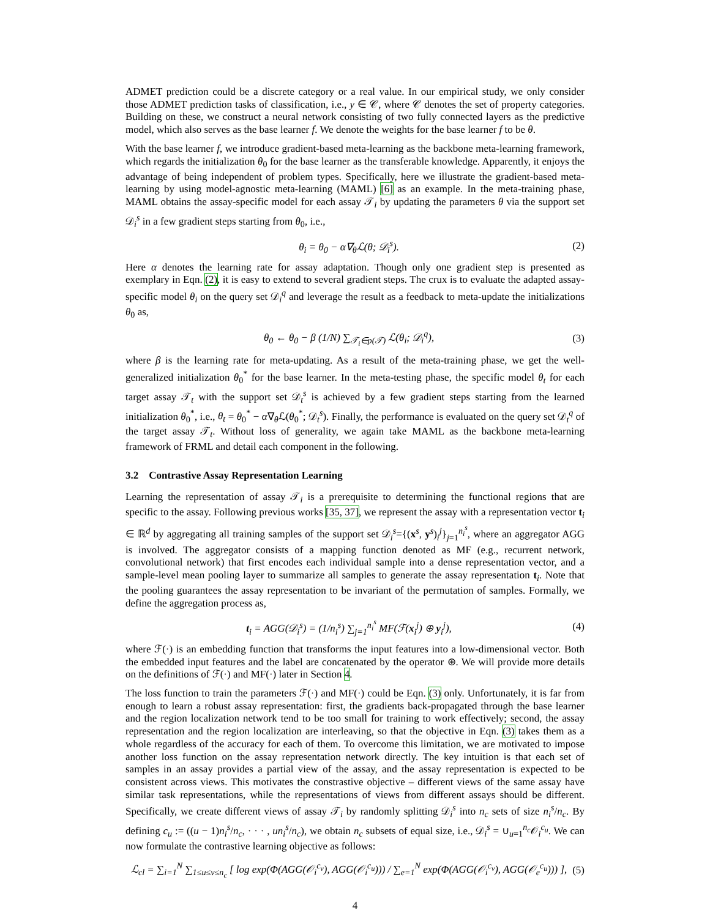ADMET prediction could be a discrete category or a real value. In our empirical study, we only consider those ADMET prediction tasks of classification, i.e., y ∈ 𝒞, where 𝒞 denotes the set of property categories. Building on these, we construct a neural network consisting of two fully connected layers as the predictive model, which also serves as the base learner f. We denote the weights for the base learner f to be θ.
With the base learner f, we introduce gradient-based meta-learning as the backbone meta-learning framework, which regards the initialization θ<sub>0</sub> for the base learner as the transferable knowledge. Apparently, it enjoys the advantage of being independent of problem types. Specifically, here we illustrate the gradient-based meta-learning by using model-agnostic meta-learning (MAML) [6] as an example. In the meta-training phase, MAML obtains the assay-specific model for each assay 𝒯<sub>i</sub> by updating the parameters θ via the support set 𝒟<sub>i</sub><sup>s</sup> in a few gradient steps starting from θ<sub>0</sub>, i.e.,
θ<sub>i</sub> = θ<sub>0</sub> − α∇<sub>θ</sub>ℒ(θ; 𝒟<sub>i</sub><sup>s</sup>). (2)
Here α denotes the learning rate for assay adaptation. Though only one gradient step is presented as exemplary in Eqn. (2), it is easy to extend to several gradient steps. The crux is to evaluate the adapted assay-specific model θ<sub>i</sub> on the query set 𝒟<sub>i</sub><sup>q</sup> and leverage the result as a feedback to meta-update the initializations θ<sub>0</sub> as,
θ<sub>0</sub> ← θ<sub>0</sub> − β (1/N) ∑<sub>𝒯<sub>i</sub>∈p(𝒯)</sub> ℒ(θ<sub>i</sub>; 𝒟<sub>i</sub><sup>q</sup>), (3)
where β is the learning rate for meta-updating. As a result of the meta-training phase, we get the well-generalized initialization θ<sub>0</sub><sup>*</sup> for the base learner. In the meta-testing phase, the specific model θ<sub>t</sub> for each target assay 𝒯<sub>t</sub> with the support set 𝒟<sub>t</sub><sup>s</sup> is achieved by a few gradient steps starting from the learned initialization θ<sub>0</sub><sup>*</sup>, i.e., θ<sub>t</sub> = θ<sub>0</sub><sup>*</sup> − α∇<sub>θ</sub>ℒ(θ<sub>0</sub><sup>*</sup>; 𝒟<sub>t</sub><sup>s</sup>). Finally, the performance is evaluated on the query set 𝒟<sub>t</sub><sup>q</sup> of the target assay 𝒯<sub>t</sub>. Without loss of generality, we again take MAML as the backbone meta-learning framework of FRML and detail each component in the following.
3.2 Contrastive Assay Representation Learning
Learning the representation of assay 𝒯<sub>i</sub> is a prerequisite to determining the functional regions that are specific to the assay. Following previous works [35, 37], we represent the assay with a representation vector t<sub>i</sub> ∈ ℝ<sup>d</sup> by aggregating all training samples of the support set 𝒟<sub>i</sub><sup>s</sup>={(x<sup>s</sup>, y<sup>s</sup>)<sub>i</sub><sup>j</sup>}<sub>j=1</sub><sup>n<sub>i</sub><sup>s</sup></sup>, where an aggregator AGG is involved. The aggregator consists of a mapping function denoted as MF (e.g., recurrent network, convolutional network) that first encodes each individual sample into a dense representation vector, and a sample-level mean pooling layer to summarize all samples to generate the assay representation t<sub>i</sub>. Note that the pooling guarantees the assay representation to be invariant of the permutation of samples. Formally, we define the aggregation process as,
t<sub>i</sub> = AGG(𝒟<sub>i</sub><sup>s</sup>) = (1/n<sub>i</sub><sup>s</sup>) ∑<sub>j=1</sub><sup>n<sub>i</sub><sup>s</sup></sup> MF(ℱ(x<sub>i</sub><sup>j</sup>) ⊕ y<sub>i</sub><sup>j</sup>), (4)
where ℱ(·) is an embedding function that transforms the input features into a low-dimensional vector. Both the embedded input features and the label are concatenated by the operator ⊕. We will provide more details on the definitions of ℱ(·) and MF(·) later in Section 4.
The loss function to train the parameters ℱ(·) and MF(·) could be Eqn. (3) only. Unfortunately, it is far from enough to learn a robust assay representation: first, the gradients back-propagated through the base learner and the region localization network tend to be too small for training to work effectively; second, the assay representation and the region localization are interleaving, so that the objective in Eqn. (3) takes them as a whole regardless of the accuracy for each of them. To overcome this limitation, we are motivated to impose another loss function on the assay representation network directly. The key intuition is that each set of samples in an assay provides a partial view of the assay, and the assay representation is expected to be consistent across views. This motivates the constrastive objective – different views of the same assay have similar task representations, while the representations of views from different assays should be different. Specifically, we create different views of assay 𝒯<sub>i</sub> by randomly splitting 𝒟<sub>i</sub><sup>s</sup> into n<sub>c</sub> sets of size n<sub>i</sub><sup>s</sup>/n<sub>c</sub>. By defining c<sub>u</sub> := ((u − 1)n<sub>i</sub><sup>s</sup>/n<sub>c</sub>, · · · , un<sub>i</sub><sup>s</sup>/n<sub>c</sub>), we obtain n<sub>c</sub> subsets of equal size, i.e., 𝒟<sub>i</sub><sup>s</sup> = ∪<sub>u=1</sub><sup>n<sub>c</sub></sup>𝒪<sub>i</sub><sup>c<sub>u</sub></sup>. We can now formulate the contrastive learning objective as follows:
ℒ<sub>cl</sub> = ∑<sub>i=1</sub><sup>N</sup> ∑<sub>1≤u≤v≤n<sub>c</sub></sub> [ log exp(Φ(AGG(𝒪<sub>i</sub><sup>c<sub>v</sub></sup>), AGG(𝒪<sub>i</sub><sup>c<sub>u</sub></sup>))) / ∑<sub>e=1</sub><sup>N</sup> exp(Φ(AGG(𝒪<sub>i</sub><sup>c<sub>v</sub></sup>), AGG(𝒪<sub>e</sub><sup>c<sub>u</sub></sup>))) ], (5)
4